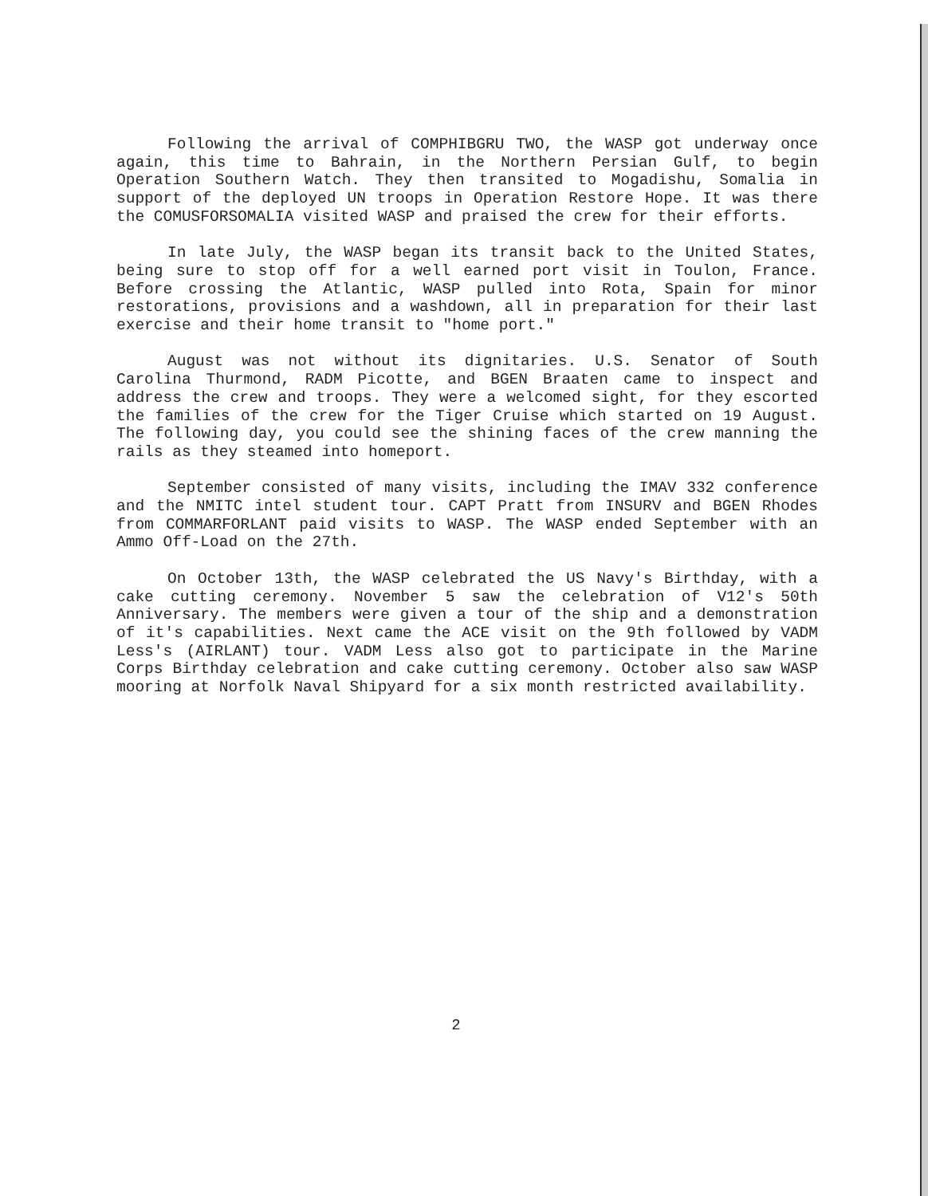Following the arrival of COMPHIBGRU TWO, the WASP got underway once again, this time to Bahrain, in the Northern Persian Gulf, to begin Operation Southern Watch. They then transited to Mogadishu, Somalia in support of the deployed UN troops in Operation Restore Hope. It was there the COMUSFORSOMALIA visited WASP and praised the crew for their efforts.
In late July, the WASP began its transit back to the United States, being sure to stop off for a well earned port visit in Toulon, France. Before crossing the Atlantic, WASP pulled into Rota, Spain for minor restorations, provisions and a washdown, all in preparation for their last exercise and their home transit to "home port."
August was not without its dignitaries. U.S. Senator of South Carolina Thurmond, RADM Picotte, and BGEN Braaten came to inspect and address the crew and troops. They were a welcomed sight, for they escorted the families of the crew for the Tiger Cruise which started on 19 August. The following day, you could see the shining faces of the crew manning the rails as they steamed into homeport.
September consisted of many visits, including the IMAV 332 conference and the NMITC intel student tour. CAPT Pratt from INSURV and BGEN Rhodes from COMMARFORLANT paid visits to WASP. The WASP ended September with an Ammo Off-Load on the 27th.
On October 13th, the WASP celebrated the US Navy's Birthday, with a cake cutting ceremony. November 5 saw the celebration of V12's 50th Anniversary. The members were given a tour of the ship and a demonstration of it's capabilities. Next came the ACE visit on the 9th followed by VADM Less's (AIRLANT) tour. VADM Less also got to participate in the Marine Corps Birthday celebration and cake cutting ceremony. October also saw WASP mooring at Norfolk Naval Shipyard for a six month restricted availability.
2